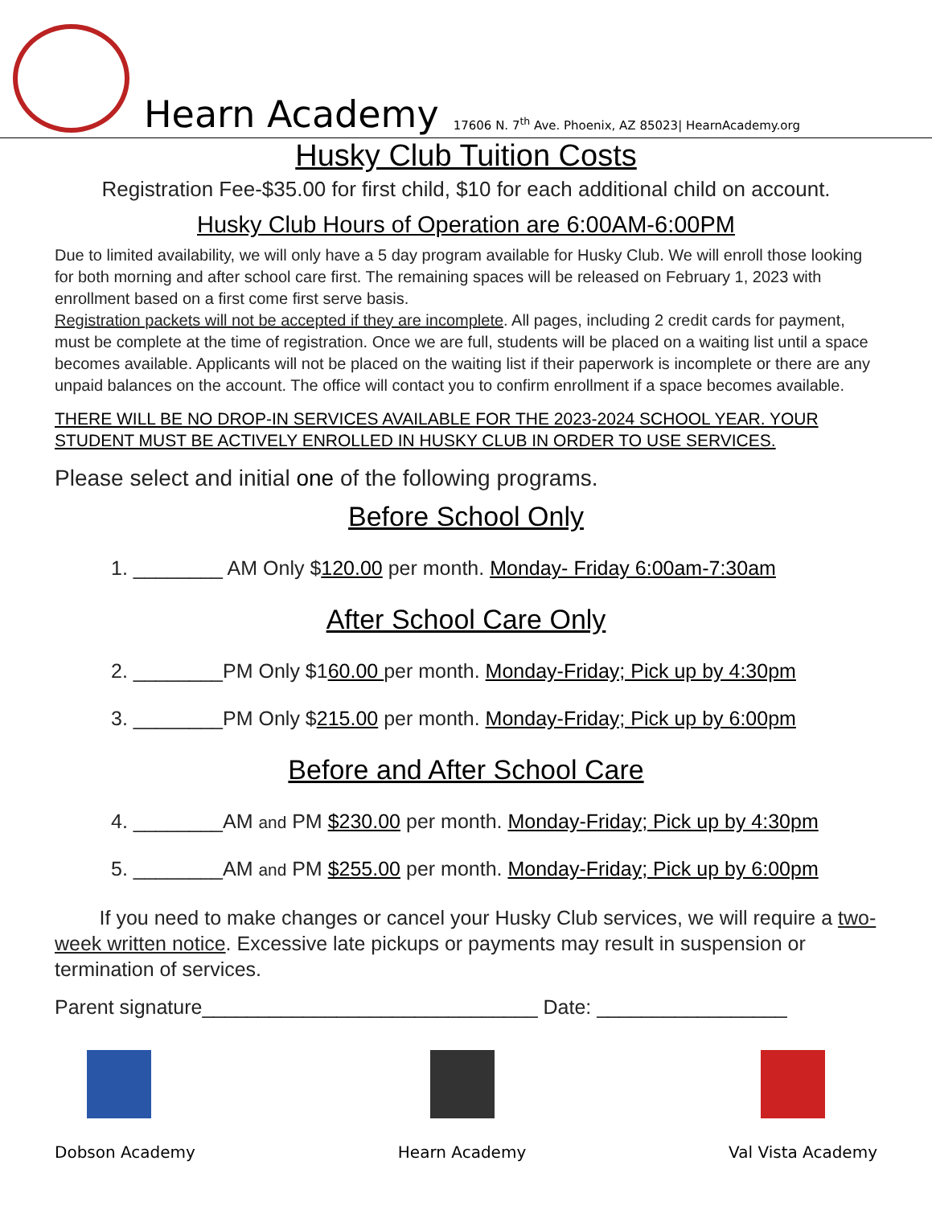Hearn Academy
17606 N. 7<sup>th</sup> Ave. Phoenix, AZ 85023| HearnAcademy.org
Husky Club Tuition Costs
Registration Fee-$35.00 for first child, $10 for each additional child on account.
Husky Club Hours of Operation are 6:00AM-6:00PM
Due to limited availability, we will only have a 5 day program available for Husky Club. We will enroll those looking for both morning and after school care first. The remaining spaces will be released on February 1, 2023 with enrollment based on a first come first serve basis.
Registration packets will not be accepted if they are incomplete. All pages, including 2 credit cards for payment, must be complete at the time of registration. Once we are full, students will be placed on a waiting list until a space becomes available. Applicants will not be placed on the waiting list if their paperwork is incomplete or there are any unpaid balances on the account. The office will contact you to confirm enrollment if a space becomes available.
THERE WILL BE NO DROP-IN SERVICES AVAILABLE FOR THE 2023-2024 SCHOOL YEAR. YOUR STUDENT MUST BE ACTIVELY ENROLLED IN HUSKY CLUB IN ORDER TO USE SERVICES.
Please select and initial one of the following programs.
Before School Only
1. ________ AM Only $120.00 per month. Monday- Friday 6:00am-7:30am
After School Care Only
2. ________PM Only $160.00 per month. Monday-Friday; Pick up by 4:30pm
3. ________PM Only $215.00 per month. Monday-Friday; Pick up by 6:00pm
Before and After School Care
4. ________AM and PM $230.00 per month. Monday-Friday; Pick up by 4:30pm
5. ________AM and PM $255.00 per month. Monday-Friday; Pick up by 6:00pm
If you need to make changes or cancel your Husky Club services, we will require a two- week written notice. Excessive late pickups or payments may result in suspension or termination of services.
Parent signature______________________________ Date: _________________
Dobson Academy Hearn Academy Val Vista Academy